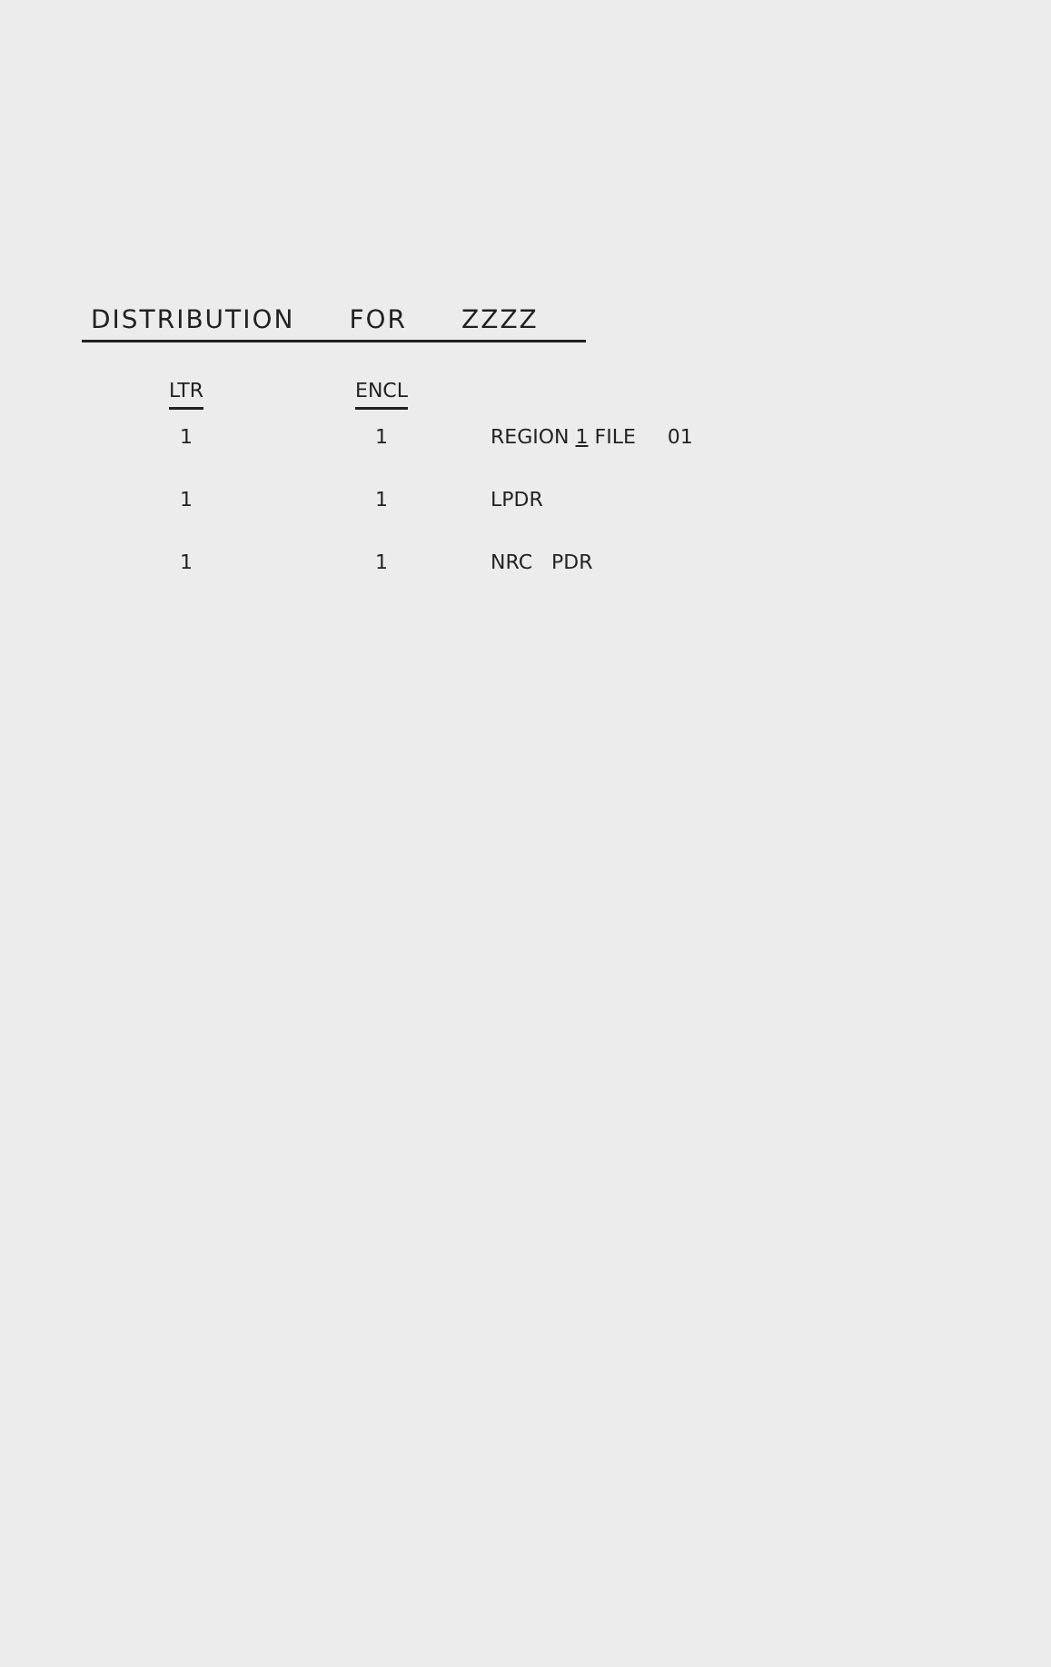DISTRIBUTION FOR ZZZZ
| LTR | ENCL | |
| --- | --- | --- |
| 1 | 1 | REGION 1 FILE 01 |
| 1 | 1 | LPDR |
| 1 | 1 | NRC PDR |